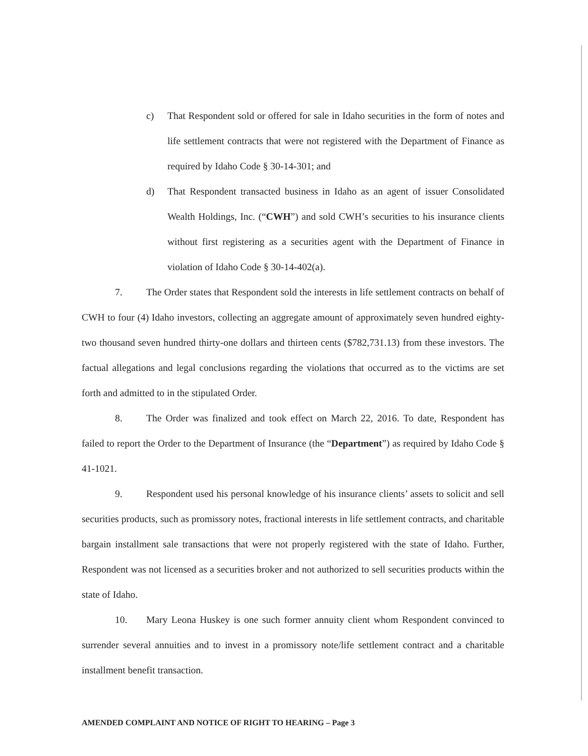c) That Respondent sold or offered for sale in Idaho securities in the form of notes and life settlement contracts that were not registered with the Department of Finance as required by Idaho Code § 30-14-301; and
d) That Respondent transacted business in Idaho as an agent of issuer Consolidated Wealth Holdings, Inc. (“CWH”) and sold CWH’s securities to his insurance clients without first registering as a securities agent with the Department of Finance in violation of Idaho Code § 30-14-402(a).
7. The Order states that Respondent sold the interests in life settlement contracts on behalf of CWH to four (4) Idaho investors, collecting an aggregate amount of approximately seven hundred eighty-two thousand seven hundred thirty-one dollars and thirteen cents ($782,731.13) from these investors. The factual allegations and legal conclusions regarding the violations that occurred as to the victims are set forth and admitted to in the stipulated Order.
8. The Order was finalized and took effect on March 22, 2016. To date, Respondent has failed to report the Order to the Department of Insurance (the “Department”) as required by Idaho Code § 41-1021.
9. Respondent used his personal knowledge of his insurance clients’ assets to solicit and sell securities products, such as promissory notes, fractional interests in life settlement contracts, and charitable bargain installment sale transactions that were not properly registered with the state of Idaho. Further, Respondent was not licensed as a securities broker and not authorized to sell securities products within the state of Idaho.
10. Mary Leona Huskey is one such former annuity client whom Respondent convinced to surrender several annuities and to invest in a promissory note/life settlement contract and a charitable installment benefit transaction.
AMENDED COMPLAINT AND NOTICE OF RIGHT TO HEARING – Page 3